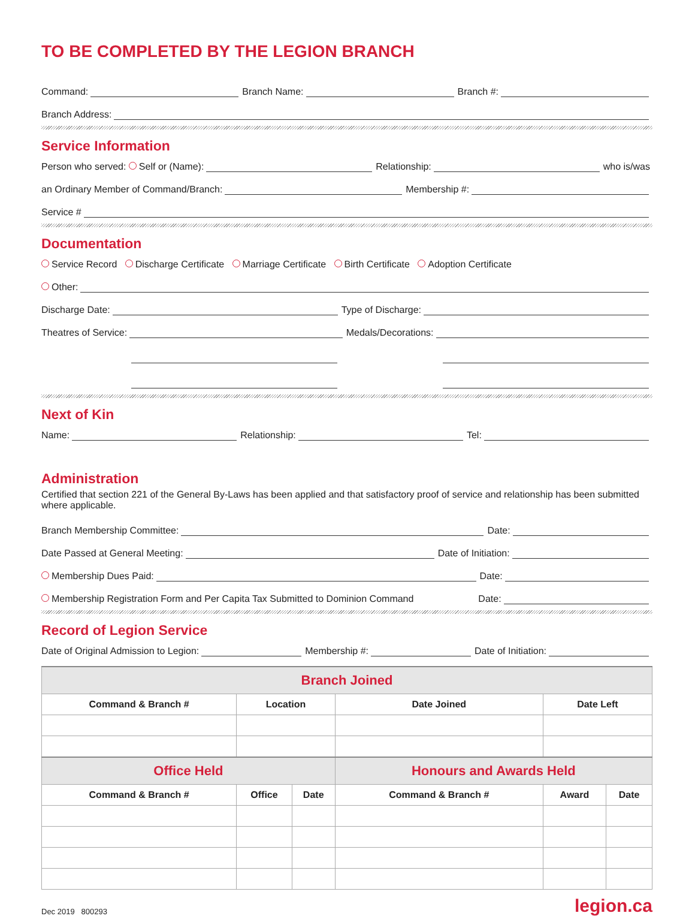TO BE COMPLETED BY THE LEGION BRANCH
Command:
Branch Name:
Branch #:
Branch Address:
Service Information
Person who served: Self or (Name):
Relationship:
who is/was
an Ordinary Member of Command/Branch:
Membership #:
Service #
Documentation
Service Record Discharge Certificate Marriage Certificate Birth Certificate Adoption Certificate
Other:
Discharge Date:
Type of Discharge:
Theatres of Service:
Medals/Decorations:
Next of Kin
Name:
Relationship:
Tel:
Administration
Certified that section 221 of the General By-Laws has been applied and that satisfactory proof of service and relationship has been submitted where applicable.
Branch Membership Committee:
Date:
Date Passed at General Meeting:
Date of Initiation:
Membership Dues Paid:
Date:
Membership Registration Form and Per Capita Tax Submitted to Dominion Command
Date:
Record of Legion Service
Date of Original Admission to Legion:
Membership #:
Date of Initiation:
| Branch Joined | | | | | |
| --- | --- | --- | --- | --- | --- |
| Command & Branch # | Location | | Date Joined | Date Left | |
| Office Held | | | Honours and Awards Held | | |
| Command & Branch # | Office | Date | Command & Branch # | Award | Date |
Dec 2019 800293 legion.ca